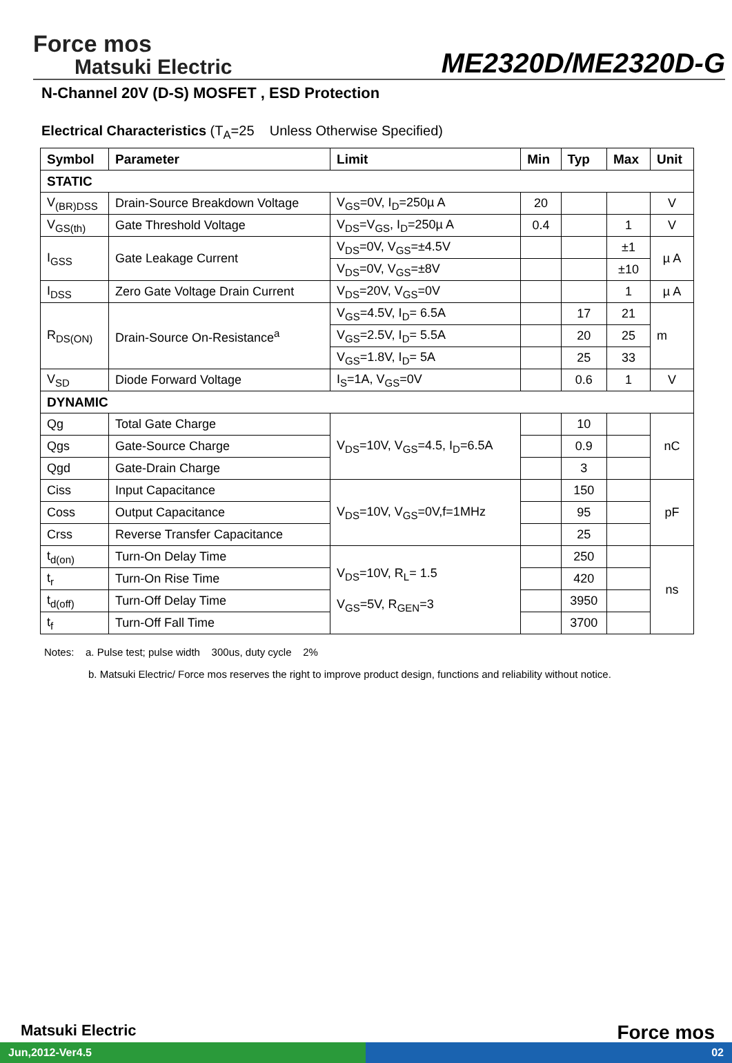Force mos
Matsuki Electric
ME2320D/ME2320D-G
N-Channel 20V (D-S) MOSFET , ESD Protection
Electrical Characteristics (T<sub>A</sub>=25 Unless Otherwise Specified)
| Symbol | Parameter | Limit | Min | Typ | Max | Unit |
| --- | --- | --- | --- | --- | --- | --- |
| STATIC | | | | | | |
| V<sub>(BR)DSS</sub> | Drain-Source Breakdown Voltage | V<sub>GS</sub>=0V, I<sub>D</sub>=250µ A | 20 | | | V |
| V<sub>GS(th)</sub> | Gate Threshold Voltage | V<sub>DS</sub>=V<sub>GS</sub>, I<sub>D</sub>=250µ A | 0.4 | | 1 | V |
| I<sub>GSS</sub> | Gate Leakage Current | V<sub>DS</sub>=0V, V<sub>GS</sub>=±4.5V | | | ±1 | µ A |
| | | V<sub>DS</sub>=0V, V<sub>GS</sub>=±8V | | | ±10 | |
| I<sub>DSS</sub> | Zero Gate Voltage Drain Current | V<sub>DS</sub>=20V, V<sub>GS</sub>=0V | | | 1 | µ A |
| R<sub>DS(ON)</sub> | Drain-Source On-Resistance<sup>a</sup> | V<sub>GS</sub>=4.5V, I<sub>D</sub>= 6.5A | | 17 | 21 | m |
| | | V<sub>GS</sub>=2.5V, I<sub>D</sub>= 5.5A | | 20 | 25 | |
| | | V<sub>GS</sub>=1.8V, I<sub>D</sub>= 5A | | 25 | 33 | |
| V<sub>SD</sub> | Diode Forward Voltage | I<sub>S</sub>=1A, V<sub>GS</sub>=0V | | 0.6 | 1 | V |
| DYNAMIC | | | | | | |
| Qg | Total Gate Charge | V<sub>DS</sub>=10V, V<sub>GS</sub>=4.5, I<sub>D</sub>=6.5A | | 10 | | nC |
| Qgs | Gate-Source Charge | | | 0.9 | | |
| Qgd | Gate-Drain Charge | | | 3 | | |
| Ciss | Input Capacitance | V<sub>DS</sub>=10V, V<sub>GS</sub>=0V,f=1MHz | | 150 | | pF |
| Coss | Output Capacitance | | | 95 | | |
| Crss | Reverse Transfer Capacitance | | | 25 | | |
| t<sub>d(on)</sub> | Turn-On Delay Time | V<sub>DS</sub>=10V, R<sub>L</sub>= 1.5 V<sub>GS</sub>=5V, R<sub>GEN</sub>=3 | | 250 | | ns |
| t<sub>r</sub> | Turn-On Rise Time | | | 420 | | |
| t<sub>d(off)</sub> | Turn-Off Delay Time | | | 3950 | | |
| t<sub>f</sub> | Turn-Off Fall Time | | | 3700 | | |
Notes: a. Pulse test; pulse width 300us, duty cycle 2%
b. Matsuki Electric/ Force mos reserves the right to improve product design, functions and reliability without notice.
Matsuki Electric Force mos
Jun,2012-Ver4.5 02